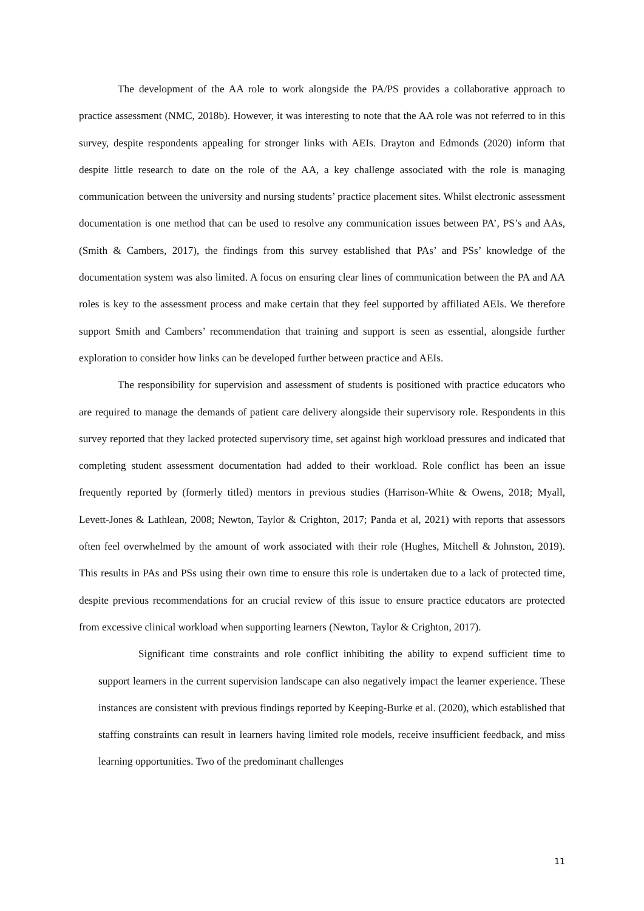The development of the AA role to work alongside the PA/PS provides a collaborative approach to practice assessment (NMC, 2018b). However, it was interesting to note that the AA role was not referred to in this survey, despite respondents appealing for stronger links with AEIs. Drayton and Edmonds (2020) inform that despite little research to date on the role of the AA, a key challenge associated with the role is managing communication between the university and nursing students’ practice placement sites. Whilst electronic assessment documentation is one method that can be used to resolve any communication issues between PA’, PS’s and AAs, (Smith & Cambers, 2017), the findings from this survey established that PAs’ and PSs’ knowledge of the documentation system was also limited. A focus on ensuring clear lines of communication between the PA and AA roles is key to the assessment process and make certain that they feel supported by affiliated AEIs. We therefore support Smith and Cambers’ recommendation that training and support is seen as essential, alongside further exploration to consider how links can be developed further between practice and AEIs.
The responsibility for supervision and assessment of students is positioned with practice educators who are required to manage the demands of patient care delivery alongside their supervisory role. Respondents in this survey reported that they lacked protected supervisory time, set against high workload pressures and indicated that completing student assessment documentation had added to their workload. Role conflict has been an issue frequently reported by (formerly titled) mentors in previous studies (Harrison-White & Owens, 2018; Myall, Levett-Jones & Lathlean, 2008; Newton, Taylor & Crighton, 2017; Panda et al, 2021) with reports that assessors often feel overwhelmed by the amount of work associated with their role (Hughes, Mitchell & Johnston, 2019). This results in PAs and PSs using their own time to ensure this role is undertaken due to a lack of protected time, despite previous recommendations for an crucial review of this issue to ensure practice educators are protected from excessive clinical workload when supporting learners (Newton, Taylor & Crighton, 2017).
Significant time constraints and role conflict inhibiting the ability to expend sufficient time to support learners in the current supervision landscape can also negatively impact the learner experience. These instances are consistent with previous findings reported by Keeping-Burke et al. (2020), which established that staffing constraints can result in learners having limited role models, receive insufficient feedback, and miss learning opportunities. Two of the predominant challenges
11